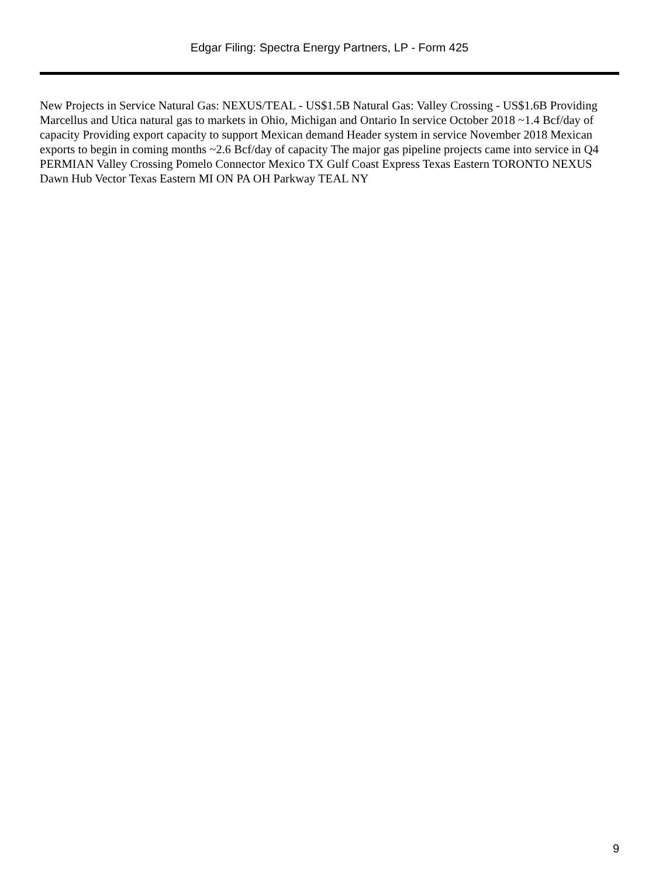Edgar Filing: Spectra Energy Partners, LP - Form 425
New Projects in Service Natural Gas: NEXUS/TEAL - US$1.5B Natural Gas: Valley Crossing - US$1.6B Providing Marcellus and Utica natural gas to markets in Ohio, Michigan and Ontario In service October 2018 ~1.4 Bcf/day of capacity Providing export capacity to support Mexican demand Header system in service November 2018 Mexican exports to begin in coming months ~2.6 Bcf/day of capacity The major gas pipeline projects came into service in Q4 PERMIAN Valley Crossing Pomelo Connector Mexico TX Gulf Coast Express Texas Eastern TORONTO NEXUS Dawn Hub Vector Texas Eastern MI ON PA OH Parkway TEAL NY
9